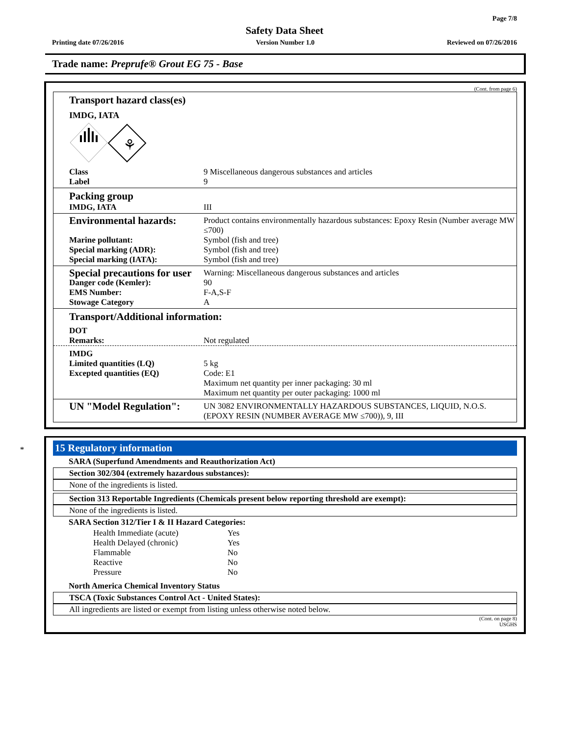Page 7/8
Safety Data Sheet
Printing date 07/26/2016 Version Number 1.0 Reviewed on 07/26/2016
Trade name: Preprufe® Grout EG 75 - Base
(Cont. from page 6)
Transport hazard class(es)
IMDG, IATA
⚘
Class 9 Miscellaneous dangerous substances and articles
Label 9
Packing group
IMDG, IATA III
Environmental hazards: Product contains environmentally hazardous substances: Epoxy Resin (Number average MW ≤700)
Marine pollutant: Symbol (fish and tree)
Special marking (ADR): Symbol (fish and tree)
Special marking (IATA): Symbol (fish and tree)
Special precautions for user Warning: Miscellaneous dangerous substances and articles
Danger code (Kemler): 90
EMS Number: F-A,S-F
Stowage Category A
Transport/Additional information:
DOT
Remarks: Not regulated
IMDG
Limited quantities (LQ) 5 kg
Excepted quantities (EQ) Code: E1
Maximum net quantity per inner packaging: 30 ml
Maximum net quantity per outer packaging: 1000 ml
UN "Model Regulation": UN 3082 ENVIRONMENTALLY HAZARDOUS SUBSTANCES, LIQUID, N.O.S. (EPOXY RESIN (NUMBER AVERAGE MW ≤700)), 9, III
*
15 Regulatory information
SARA (Superfund Amendments and Reauthorization Act)
Section 302/304 (extremely hazardous substances):
None of the ingredients is listed.
Section 313 Reportable Ingredients (Chemicals present below reporting threshold are exempt):
None of the ingredients is listed.
SARA Section 312/Tier I & II Hazard Categories:
| Health Immediate (acute) | Yes |
| Health Delayed (chronic) | Yes |
| Flammable | No |
| Reactive | No |
| Pressure | No |
North America Chemical Inventory Status
TSCA (Toxic Substances Control Act - United States):
All ingredients are listed or exempt from listing unless otherwise noted below.
(Cont. on page 8)
USGHS